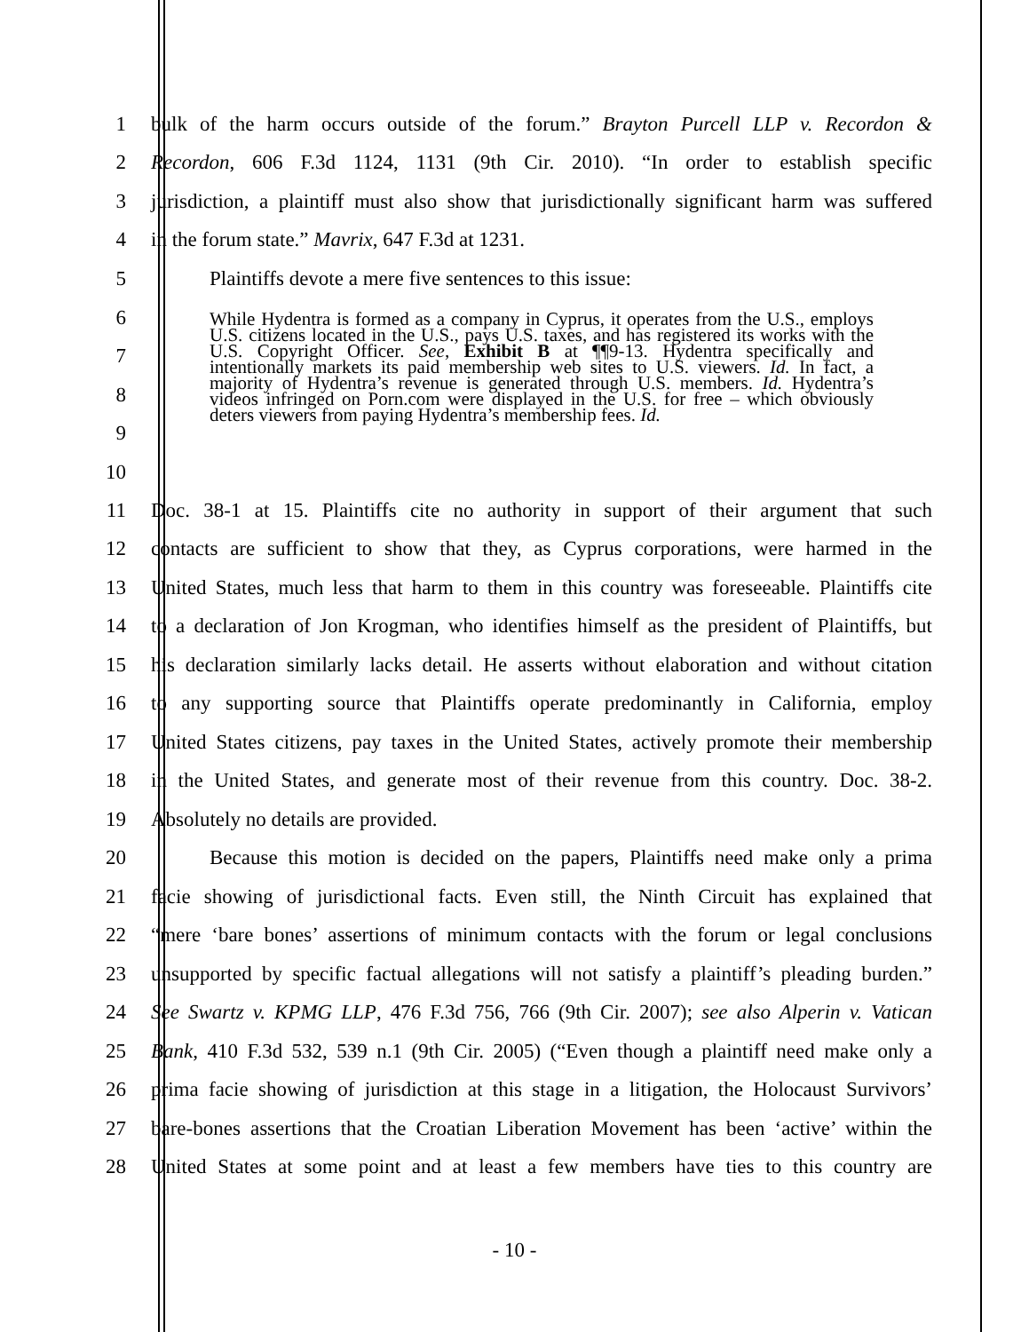1 bulk of the harm occurs outside of the forum.” Brayton Purcell LLP v. Recordon &
2 Recordon, 606 F.3d 1124, 1131 (9th Cir. 2010). “In order to establish specific
3 jurisdiction, a plaintiff must also show that jurisdictionally significant harm was suffered
4 in the forum state.” Mavrix, 647 F.3d at 1231.
5 Plaintiffs devote a mere five sentences to this issue:
6
7
8
9
10
While Hydentra is formed as a company in Cyprus, it operates from the U.S., employs U.S. citizens located in the U.S., pays U.S. taxes, and has registered its works with the U.S. Copyright Officer. See, Exhibit B at ¶¶9-13. Hydentra specifically and intentionally markets its paid membership web sites to U.S. viewers. Id. In fact, a majority of Hydentra’s revenue is generated through U.S. members. Id. Hydentra’s videos infringed on Porn.com were displayed in the U.S. for free – which obviously deters viewers from paying Hydentra’s membership fees. Id.
11 Doc. 38-1 at 15. Plaintiffs cite no authority in support of their argument that such
12 contacts are sufficient to show that they, as Cyprus corporations, were harmed in the
13 United States, much less that harm to them in this country was foreseeable. Plaintiffs cite
14 to a declaration of Jon Krogman, who identifies himself as the president of Plaintiffs, but
15 his declaration similarly lacks detail. He asserts without elaboration and without citation
16 to any supporting source that Plaintiffs operate predominantly in California, employ
17 United States citizens, pay taxes in the United States, actively promote their membership
18 in the United States, and generate most of their revenue from this country. Doc. 38-2.
19 Absolutely no details are provided.
20 Because this motion is decided on the papers, Plaintiffs need make only a prima
21 facie showing of jurisdictional facts. Even still, the Ninth Circuit has explained that
22 “mere ‘bare bones’ assertions of minimum contacts with the forum or legal conclusions
23 unsupported by specific factual allegations will not satisfy a plaintiff’s pleading burden.”
24 See Swartz v. KPMG LLP, 476 F.3d 756, 766 (9th Cir. 2007); see also Alperin v. Vatican
25 Bank, 410 F.3d 532, 539 n.1 (9th Cir. 2005) (“Even though a plaintiff need make only a
26 prima facie showing of jurisdiction at this stage in a litigation, the Holocaust Survivors’
27 bare-bones assertions that the Croatian Liberation Movement has been ‘active’ within the
28 United States at some point and at least a few members have ties to this country are
- 10 -